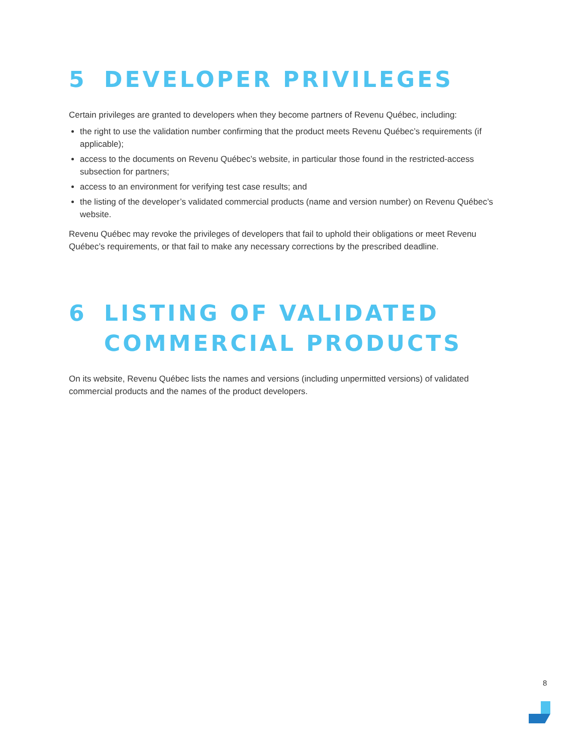5 DEVELOPER PRIVILEGES
Certain privileges are granted to developers when they become partners of Revenu Québec, including:
the right to use the validation number confirming that the product meets Revenu Québec’s requirements (if applicable);
access to the documents on Revenu Québec’s website, in particular those found in the restricted-access subsection for partners;
access to an environment for verifying test case results; and
the listing of the developer’s validated commercial products (name and version number) on Revenu Québec’s website.
Revenu Québec may revoke the privileges of developers that fail to uphold their obligations or meet Revenu Québec’s requirements, or that fail to make any necessary corrections by the prescribed deadline.
6 LISTING OF VALIDATED
COMMERCIAL PRODUCTS
On its website, Revenu Québec lists the names and versions (including unpermitted versions) of validated commercial products and the names of the product developers.
8